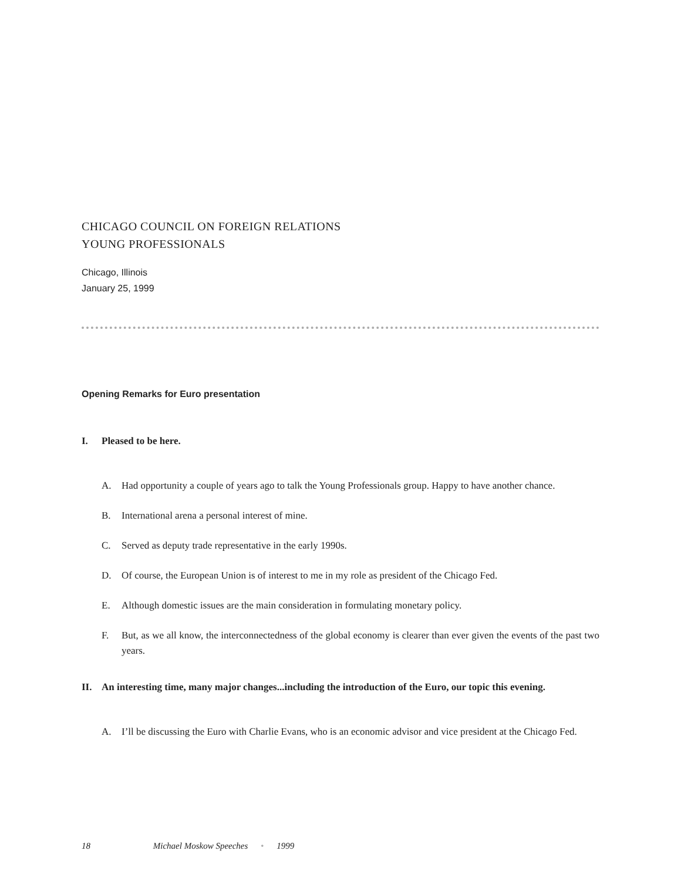CHICAGO COUNCIL ON FOREIGN RELATIONS
YOUNG PROFESSIONALS
Chicago, Illinois
January 25, 1999
Opening Remarks for Euro presentation
I. Pleased to be here.
A. Had opportunity a couple of years ago to talk the Young Professionals group. Happy to have another chance.
B. International arena a personal interest of mine.
C. Served as deputy trade representative in the early 1990s.
D. Of course, the European Union is of interest to me in my role as president of the Chicago Fed.
E. Although domestic issues are the main consideration in formulating monetary policy.
F. But, as we all know, the interconnectedness of the global economy is clearer than ever given the events of the past two years.
II. An interesting time, many major changes...including the introduction of the Euro, our topic this evening.
A. I’ll be discussing the Euro with Charlie Evans, who is an economic advisor and vice president at the Chicago Fed.
18 Michael Moskow Speeches • 1999